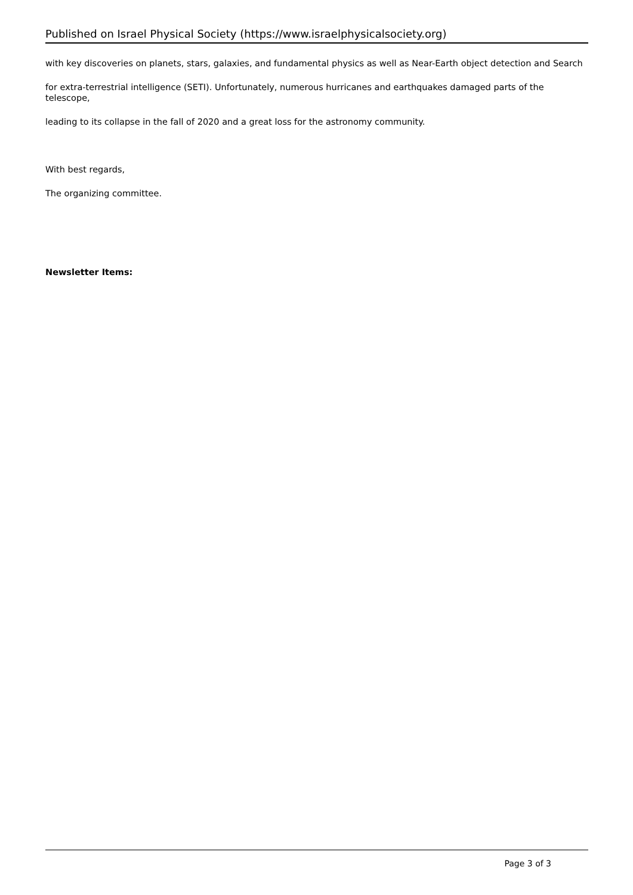Published on Israel Physical Society (https://www.israelphysicalsociety.org)
with key discoveries on planets, stars, galaxies, and fundamental physics as well as Near-Earth object detection and Search
for extra-terrestrial intelligence (SETI). Unfortunately, numerous hurricanes and earthquakes damaged parts of the telescope,
leading to its collapse in the fall of 2020 and a great loss for the astronomy community.
With best regards,
The organizing committee.
Newsletter Items:
Page 3 of 3